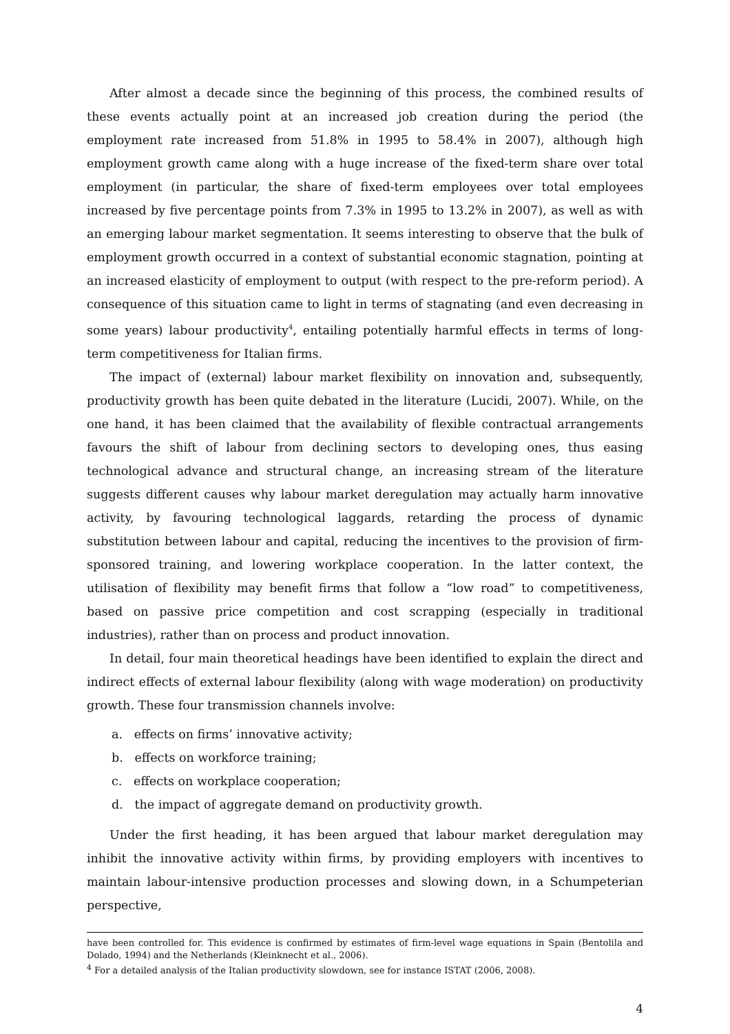After almost a decade since the beginning of this process, the combined results of these events actually point at an increased job creation during the period (the employment rate increased from 51.8% in 1995 to 58.4% in 2007), although high employment growth came along with a huge increase of the fixed-term share over total employment (in particular, the share of fixed-term employees over total employees increased by five percentage points from 7.3% in 1995 to 13.2% in 2007), as well as with an emerging labour market segmentation. It seems interesting to observe that the bulk of employment growth occurred in a context of substantial economic stagnation, pointing at an increased elasticity of employment to output (with respect to the pre-reform period). A consequence of this situation came to light in terms of stagnating (and even decreasing in some years) labour productivity<sup>4</sup>, entailing potentially harmful effects in terms of long-term competitiveness for Italian firms.
The impact of (external) labour market flexibility on innovation and, subsequently, productivity growth has been quite debated in the literature (Lucidi, 2007). While, on the one hand, it has been claimed that the availability of flexible contractual arrangements favours the shift of labour from declining sectors to developing ones, thus easing technological advance and structural change, an increasing stream of the literature suggests different causes why labour market deregulation may actually harm innovative activity, by favouring technological laggards, retarding the process of dynamic substitution between labour and capital, reducing the incentives to the provision of firm-sponsored training, and lowering workplace cooperation. In the latter context, the utilisation of flexibility may benefit firms that follow a “low road” to competitiveness, based on passive price competition and cost scrapping (especially in traditional industries), rather than on process and product innovation.
In detail, four main theoretical headings have been identified to explain the direct and indirect effects of external labour flexibility (along with wage moderation) on productivity growth. These four transmission channels involve:
a. effects on firms’ innovative activity;
b. effects on workforce training;
c. effects on workplace cooperation;
d. the impact of aggregate demand on productivity growth.
Under the first heading, it has been argued that labour market deregulation may inhibit the innovative activity within firms, by providing employers with incentives to maintain labour-intensive production processes and slowing down, in a Schumpeterian perspective,
have been controlled for. This evidence is confirmed by estimates of firm-level wage equations in Spain (Bentolila and Dolado, 1994) and the Netherlands (Kleinknecht et al., 2006).
<sup>4</sup> For a detailed analysis of the Italian productivity slowdown, see for instance ISTAT (2006, 2008).
4